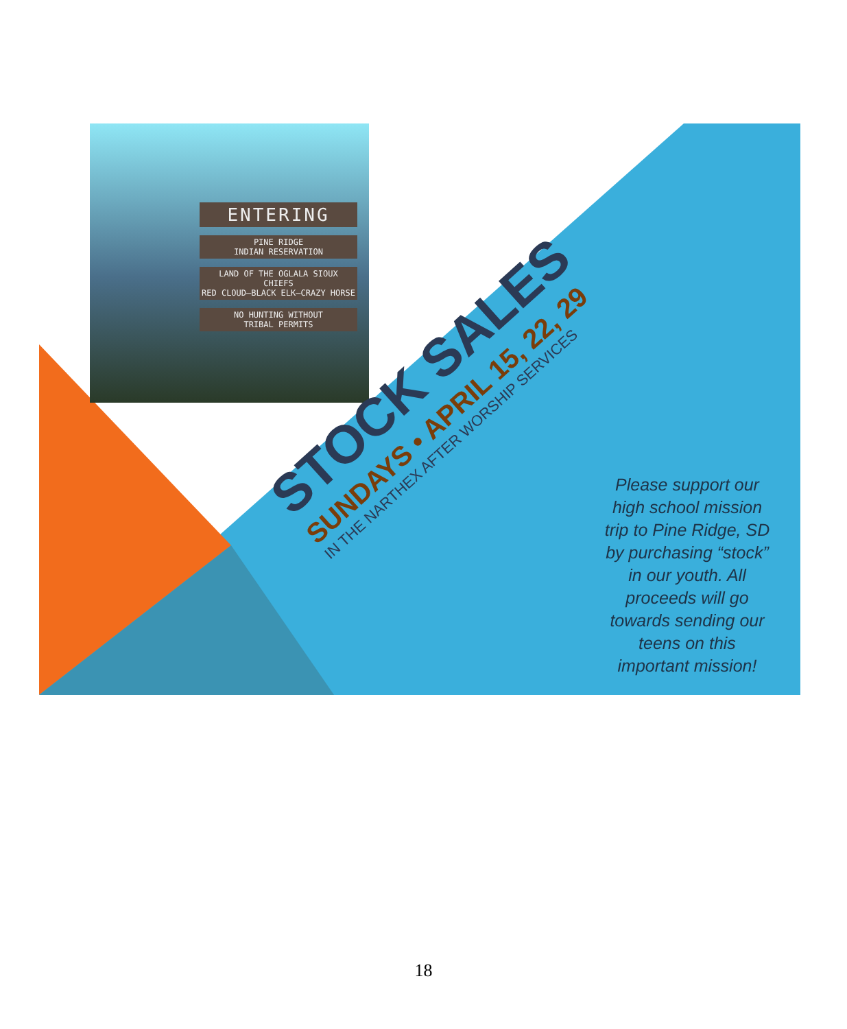ENTERING
PINE RIDGE
INDIAN RESERVATION
LAND OF THE OGLALA SIOUX
CHIEFS
RED CLOUD—BLACK ELK—CRAZY HORSE
NO HUNTING WITHOUT
TRIBAL PERMITS
STOCK SALES
SUNDAYS • APRIL 15, 22, 29
IN THE NARTHEX AFTER WORSHIP SERVICES
Please support our high school mission trip to Pine Ridge, SD by purchasing “stock” in our youth. All proceeds will go towards sending our teens on this important mission!
18